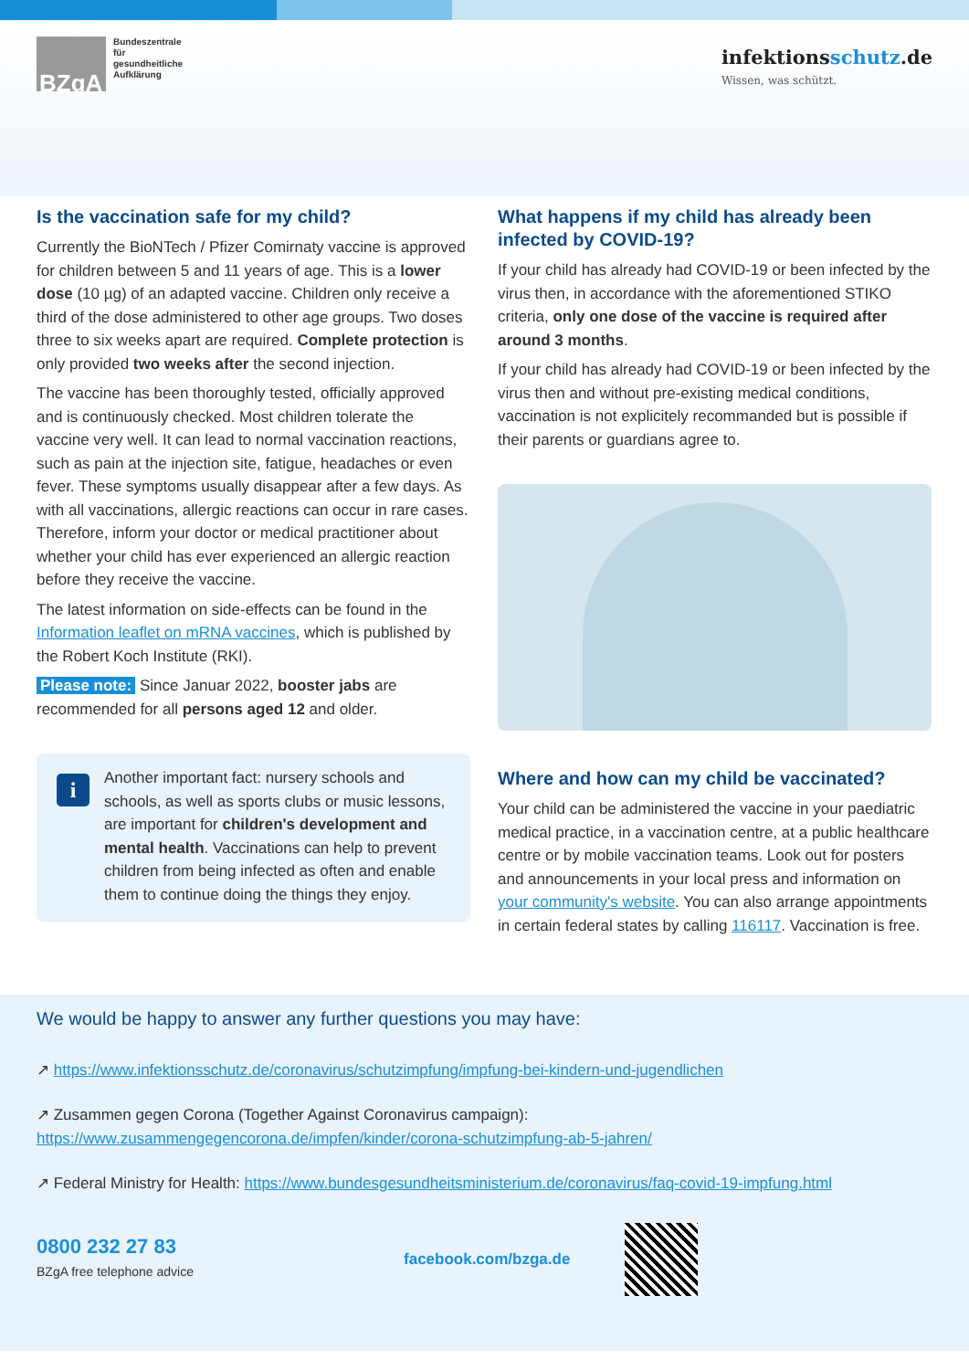BZgA
Bundeszentrale
für
gesundheitliche
Aufklärung
infektionsschutz.de
Wissen, was schützt.
Is the vaccination safe for my child?
Currently the BioNTech / Pfizer Comirnaty vaccine is approved for children between 5 and 11 years of age. This is a lower dose (10 µg) of an adapted vaccine. Children only receive a third of the dose administered to other age groups. Two doses three to six weeks apart are required. Complete protection is only provided two weeks after the second injection.
The vaccine has been thoroughly tested, officially approved and is continuously checked. Most children tolerate the vaccine very well. It can lead to normal vaccination reactions, such as pain at the injection site, fatigue, headaches or even fever. These symptoms usually disappear after a few days. As with all vaccinations, allergic reactions can occur in rare cases. Therefore, inform your doctor or medical practitioner about whether your child has ever experienced an allergic reaction before they receive the vaccine.
The latest information on side-effects can be found in the Information leaflet on mRNA vaccines, which is published by the Robert Koch Institute (RKI).
Please note: Since Januar 2022, booster jabs are recommended for all persons aged 12 and older.
i Another important fact: nursery schools and schools, as well as sports clubs or music lessons, are important for children's development and mental health. Vaccinations can help to prevent children from being infected as often and enable them to continue doing the things they enjoy.
What happens if my child has already been infected by COVID-19?
If your child has already had COVID-19 or been infected by the virus then, in accordance with the aforementioned STIKO criteria, only one dose of the vaccine is required after around 3 months.
If your child has already had COVID-19 or been infected by the virus then and without pre-existing medical conditions, vaccination is not explicitely recommanded but is possible if their parents or guardians agree to.
Where and how can my child be vaccinated?
Your child can be administered the vaccine in your paediatric medical practice, in a vaccination centre, at a public healthcare centre or by mobile vaccination teams. Look out for posters and announcements in your local press and information on your community's website. You can also arrange appointments in certain federal states by calling 116117. Vaccination is free.
We would be happy to answer any further questions you may have:
↗ https://www.infektionsschutz.de/coronavirus/schutzimpfung/impfung-bei-kindern-und-jugendlichen
↗ Zusammen gegen Corona (Together Against Coronavirus campaign):
https://www.zusammengegencorona.de/impfen/kinder/corona-schutzimpfung-ab-5-jahren/
↗ Federal Ministry for Health: https://www.bundesgesundheitsministerium.de/coronavirus/faq-covid-19-impfung.html
0800 232 27 83
BZgA free telephone advice
facebook.com/bzga.de